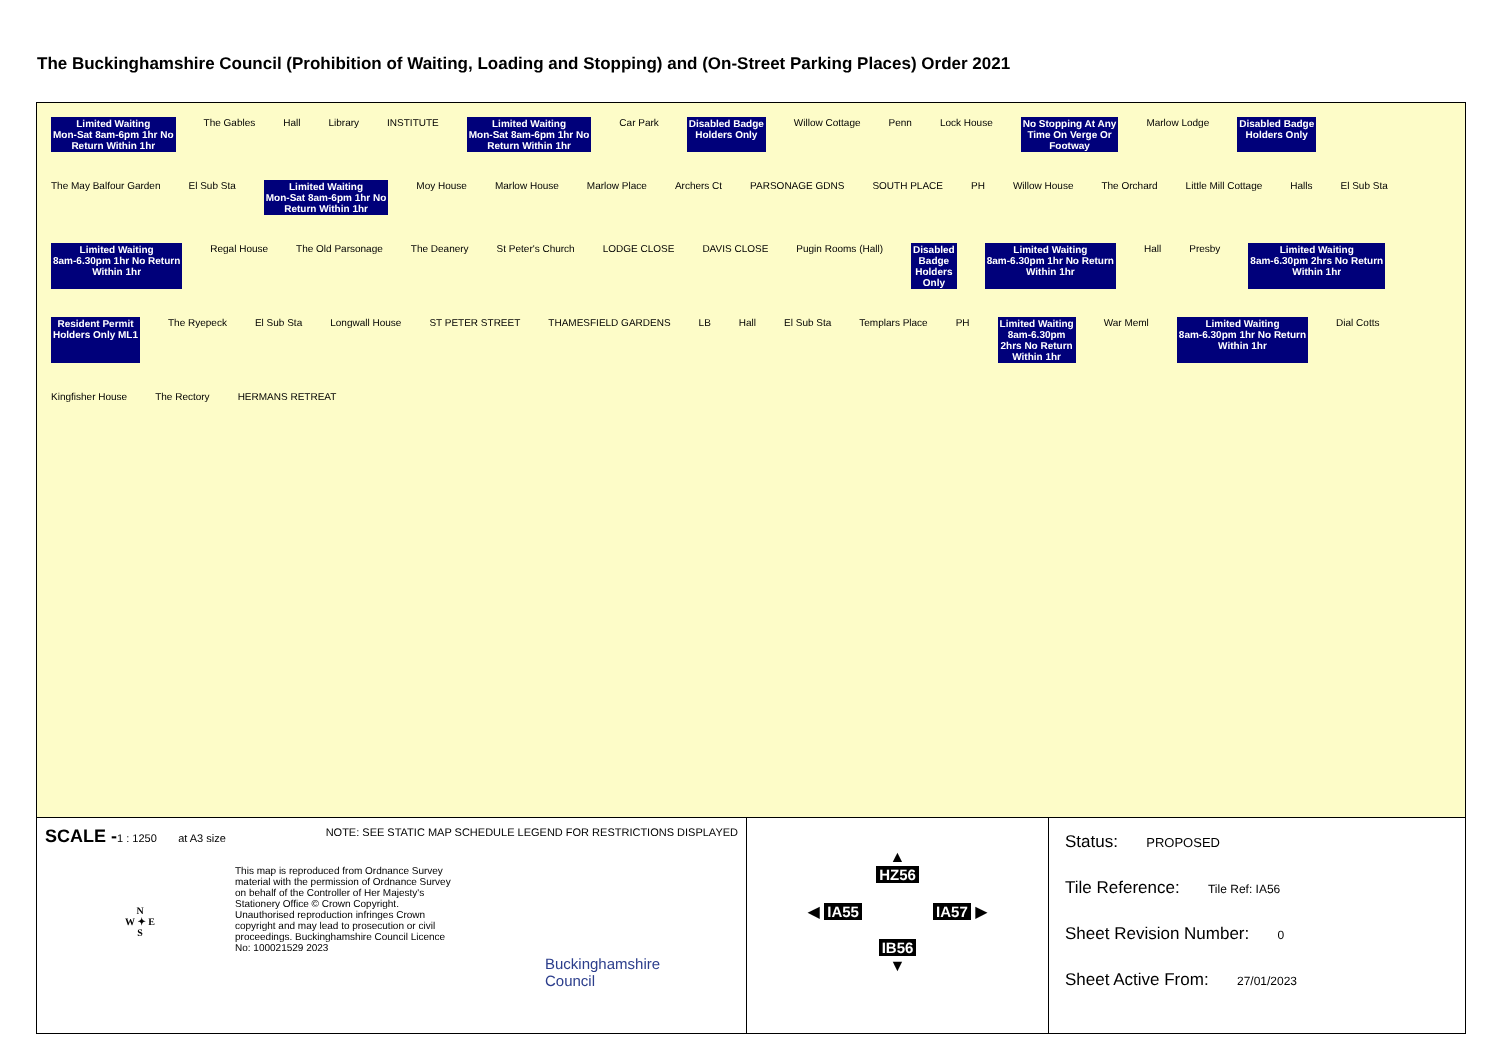The Buckinghamshire Council (Prohibition of Waiting, Loading and Stopping) and (On-Street Parking Places) Order 2021
Limited Waiting
Mon-Sat 8am-6pm 1hr No
Return Within 1hr The Gables Hall Library INSTITUTE Limited Waiting
Mon-Sat 8am-6pm 1hr No
Return Within 1hr Car Park Disabled Badge
Holders Only Willow Cottage Penn Lock House No Stopping At Any
Time On Verge Or
Footway Marlow Lodge Disabled Badge
Holders Only The May Balfour Garden El Sub Sta Limited Waiting
Mon-Sat 8am-6pm 1hr No
Return Within 1hr Moy House Marlow House Marlow Place Archers Ct PARSONAGE GDNS SOUTH PLACE PH Willow House The Orchard Little Mill Cottage Halls El Sub Sta Limited Waiting
8am-6.30pm 1hr No Return
Within 1hr Regal House The Old Parsonage The Deanery St Peter's Church LODGE CLOSE DAVIS CLOSE Pugin Rooms (Hall) Disabled
Badge
Holders
Only Limited Waiting
8am-6.30pm 1hr No Return
Within 1hr Hall Presby Limited Waiting
8am-6.30pm 2hrs No Return
Within 1hr Resident Permit
Holders Only ML1 The Ryepeck El Sub Sta Longwall House ST PETER STREET THAMESFIELD GARDENS LB Hall El Sub Sta Templars Place PH Limited Waiting
8am-6.30pm
2hrs No Return
Within 1hr War Meml Limited Waiting
8am-6.30pm 1hr No Return
Within 1hr Dial Cotts Kingfisher House The Rectory HERMANS RETREAT
SCALE -1 : 1250 at A3 size
NOTE: SEE STATIC MAP SCHEDULE LEGEND FOR RESTRICTIONS DISPLAYED
N
W ✦ E
S
This map is reproduced from Ordnance Survey material with the permission of Ordnance Survey on behalf of the Controller of Her Majesty's Stationery Office © Crown Copyright. Unauthorised reproduction infringes Crown copyright and may lead to prosecution or civil proceedings. Buckinghamshire Council Licence No: 100021529 2023
Buckinghamshire
Council
▲
HZ56
◀ IA55 IA57 ▶
IB56
▼
Status: PROPOSED
Tile Reference: Tile Ref: IA56
Sheet Revision Number: 0
Sheet Active From: 27/01/2023